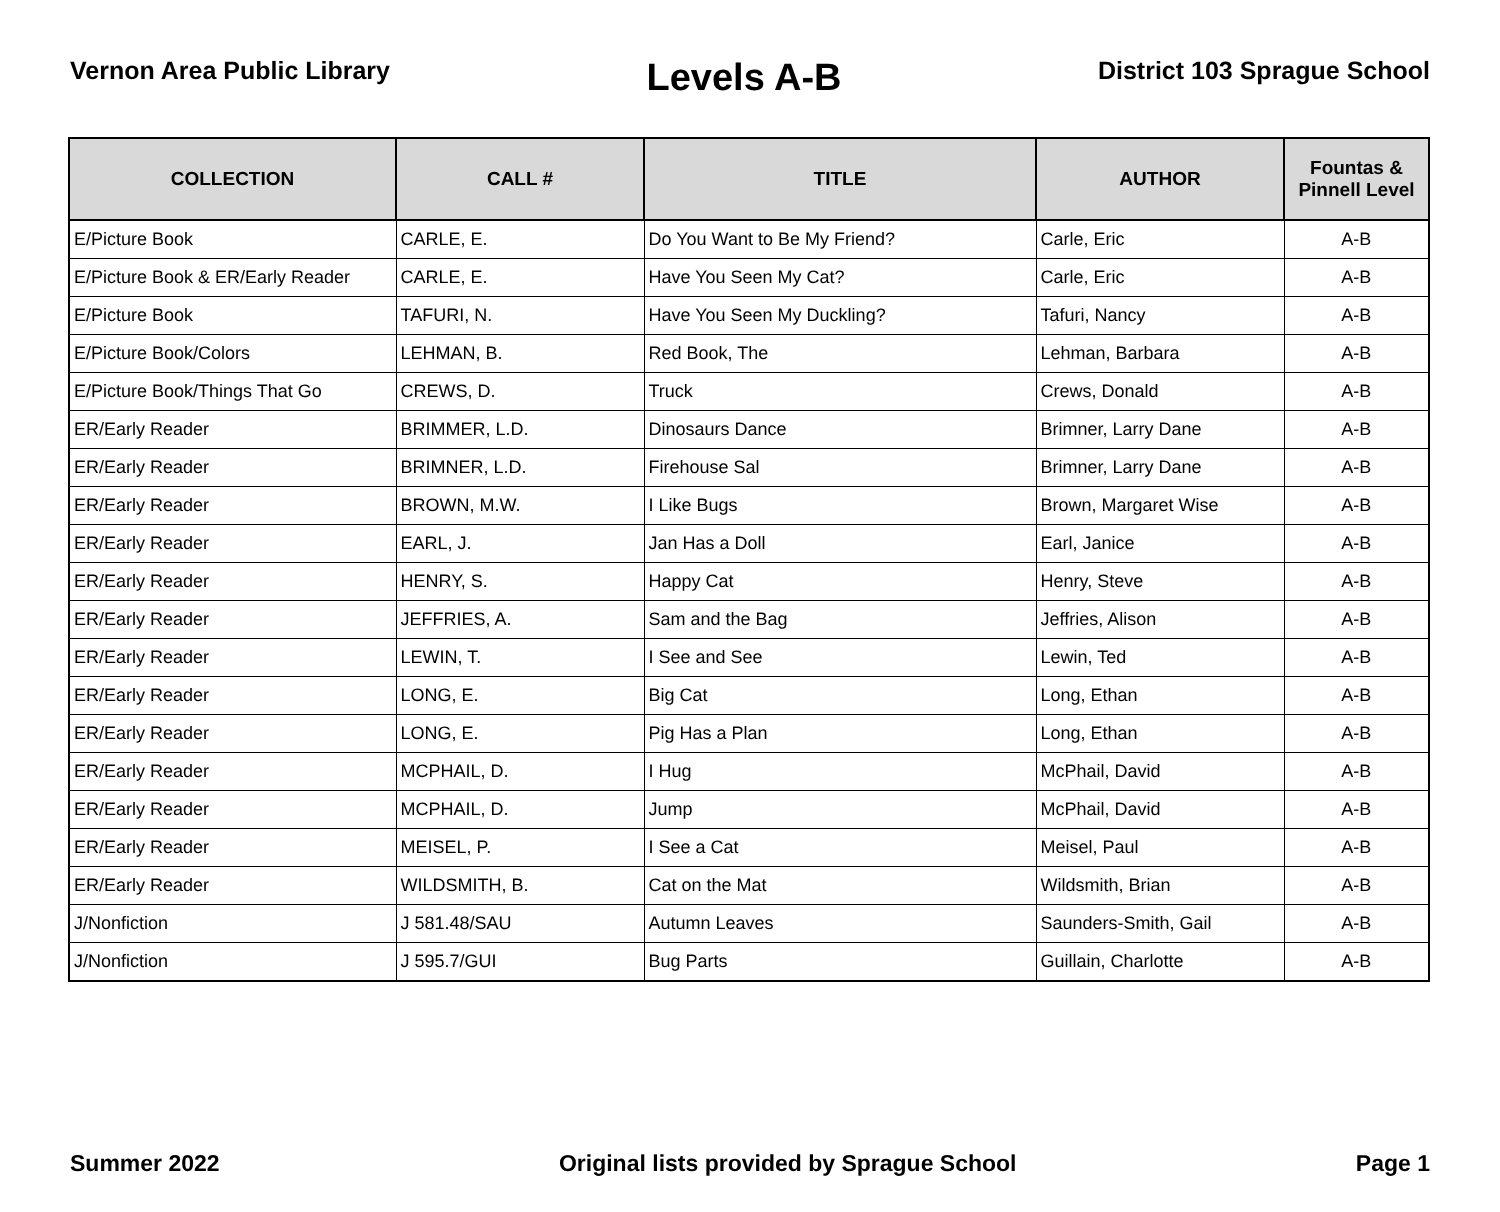Vernon Area Public Library
Levels A-B
District 103 Sprague School
| COLLECTION | CALL # | TITLE | AUTHOR | Fountas & Pinnell Level |
| --- | --- | --- | --- | --- |
| E/Picture Book | CARLE, E. | Do You Want to Be My Friend? | Carle, Eric | A-B |
| E/Picture Book & ER/Early Reader | CARLE, E. | Have You Seen My Cat? | Carle, Eric | A-B |
| E/Picture Book | TAFURI, N. | Have You Seen My Duckling? | Tafuri, Nancy | A-B |
| E/Picture Book/Colors | LEHMAN, B. | Red Book, The | Lehman, Barbara | A-B |
| E/Picture Book/Things That Go | CREWS, D. | Truck | Crews, Donald | A-B |
| ER/Early Reader | BRIMMER, L.D. | Dinosaurs Dance | Brimner, Larry Dane | A-B |
| ER/Early Reader | BRIMNER, L.D. | Firehouse Sal | Brimner, Larry Dane | A-B |
| ER/Early Reader | BROWN, M.W. | I Like Bugs | Brown, Margaret Wise | A-B |
| ER/Early Reader | EARL, J. | Jan Has a Doll | Earl, Janice | A-B |
| ER/Early Reader | HENRY, S. | Happy Cat | Henry, Steve | A-B |
| ER/Early Reader | JEFFRIES, A. | Sam and the Bag | Jeffries, Alison | A-B |
| ER/Early Reader | LEWIN, T. | I See and See | Lewin, Ted | A-B |
| ER/Early Reader | LONG, E. | Big Cat | Long, Ethan | A-B |
| ER/Early Reader | LONG, E. | Pig Has a Plan | Long, Ethan | A-B |
| ER/Early Reader | MCPHAIL, D. | I Hug | McPhail, David | A-B |
| ER/Early Reader | MCPHAIL, D. | Jump | McPhail, David | A-B |
| ER/Early Reader | MEISEL, P. | I See a Cat | Meisel, Paul | A-B |
| ER/Early Reader | WILDSMITH, B. | Cat on the Mat | Wildsmith, Brian | A-B |
| J/Nonfiction | J 581.48/SAU | Autumn Leaves | Saunders-Smith, Gail | A-B |
| J/Nonfiction | J 595.7/GUI | Bug Parts | Guillain, Charlotte | A-B |
Summer 2022 Original lists provided by Sprague School
Page 1